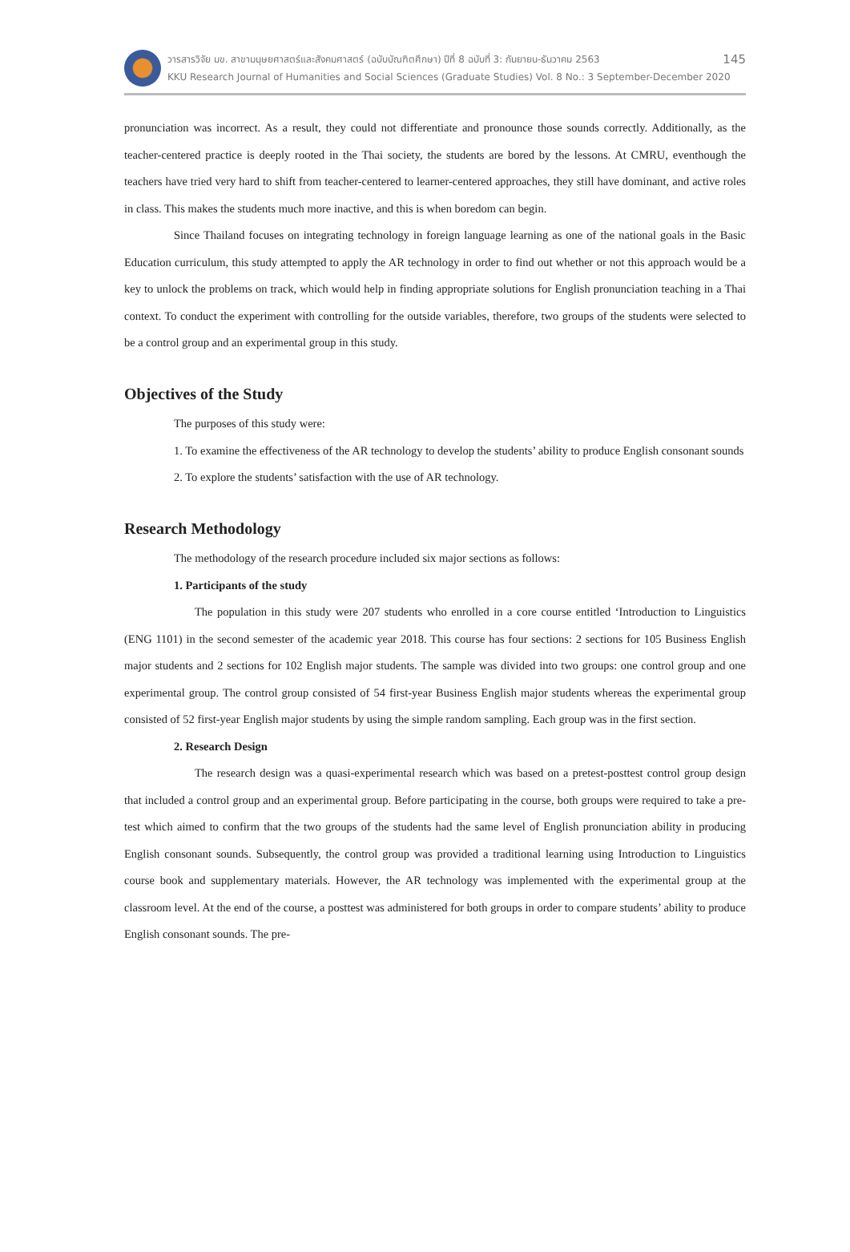วารสารวิจัย มข. สาขามนุษยศาสตร์และสังคมศาสตร์ (ฉบับบัณฑิตศึกษา) ปีที่ 8 ฉบับที่ 3: กันยายน-ธันวาคม 2563 145
KKU Research Journal of Humanities and Social Sciences (Graduate Studies) Vol. 8 No.: 3 September-December 2020
pronunciation was incorrect. As a result, they could not differentiate and pronounce those sounds correctly. Additionally, as the teacher-centered practice is deeply rooted in the Thai society, the students are bored by the lessons. At CMRU, eventhough the teachers have tried very hard to shift from teacher-centered to learner-centered approaches, they still have dominant, and active roles in class. This makes the students much more inactive, and this is when boredom can begin.
Since Thailand focuses on integrating technology in foreign language learning as one of the national goals in the Basic Education curriculum, this study attempted to apply the AR technology in order to find out whether or not this approach would be a key to unlock the problems on track, which would help in finding appropriate solutions for English pronunciation teaching in a Thai context. To conduct the experiment with controlling for the outside variables, therefore, two groups of the students were selected to be a control group and an experimental group in this study.
Objectives of the Study
The purposes of this study were:
1. To examine the effectiveness of the AR technology to develop the students’ ability to produce English consonant sounds
2. To explore the students’ satisfaction with the use of AR technology.
Research Methodology
The methodology of the research procedure included six major sections as follows:
1. Participants of the study
The population in this study were 207 students who enrolled in a core course entitled ‘Introduction to Linguistics (ENG 1101) in the second semester of the academic year 2018. This course has four sections: 2 sections for 105 Business English major students and 2 sections for 102 English major students. The sample was divided into two groups: one control group and one experimental group. The control group consisted of 54 first-year Business English major students whereas the experimental group consisted of 52 first-year English major students by using the simple random sampling. Each group was in the first section.
2. Research Design
The research design was a quasi-experimental research which was based on a pretest-posttest control group design that included a control group and an experimental group. Before participating in the course, both groups were required to take a pre-test which aimed to confirm that the two groups of the students had the same level of English pronunciation ability in producing English consonant sounds. Subsequently, the control group was provided a traditional learning using Introduction to Linguistics course book and supplementary materials. However, the AR technology was implemented with the experimental group at the classroom level. At the end of the course, a posttest was administered for both groups in order to compare students’ ability to produce English consonant sounds. The pre-